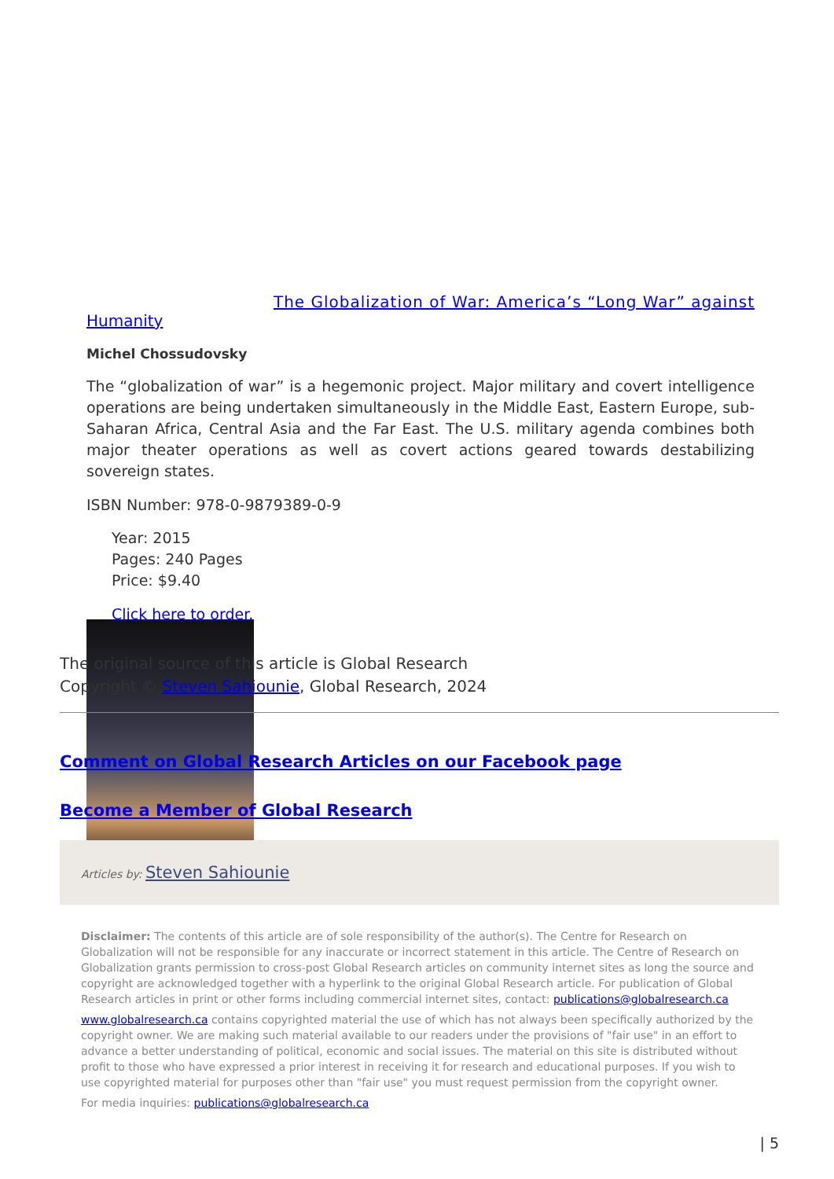The Globalization of War: America’s “Long War” against
Humanity
Michel Chossudovsky
The “globalization of war” is a hegemonic project. Major military and covert intelligence operations are being undertaken simultaneously in the Middle East, Eastern Europe, sub-Saharan Africa, Central Asia and the Far East. The U.S. military agenda combines both major theater operations as well as covert actions geared towards destabilizing sovereign states.
ISBN Number: 978-0-9879389-0-9
Year: 2015
Pages: 240 Pages
Price: $9.40
Click here to order.
The original source of this article is Global Research
Copyright © Steven Sahiounie, Global Research, 2024
Comment on Global Research Articles on our Facebook page
Become a Member of Global Research
Articles by: Steven Sahiounie
Disclaimer: The contents of this article are of sole responsibility of the author(s). The Centre for Research on Globalization will not be responsible for any inaccurate or incorrect statement in this article. The Centre of Research on Globalization grants permission to cross-post Global Research articles on community internet sites as long the source and copyright are acknowledged together with a hyperlink to the original Global Research article. For publication of Global Research articles in print or other forms including commercial internet sites, contact: publications@globalresearch.ca
www.globalresearch.ca contains copyrighted material the use of which has not always been specifically authorized by the copyright owner. We are making such material available to our readers under the provisions of "fair use" in an effort to advance a better understanding of political, economic and social issues. The material on this site is distributed without profit to those who have expressed a prior interest in receiving it for research and educational purposes. If you wish to use copyrighted material for purposes other than "fair use" you must request permission from the copyright owner.
For media inquiries: publications@globalresearch.ca
| 5